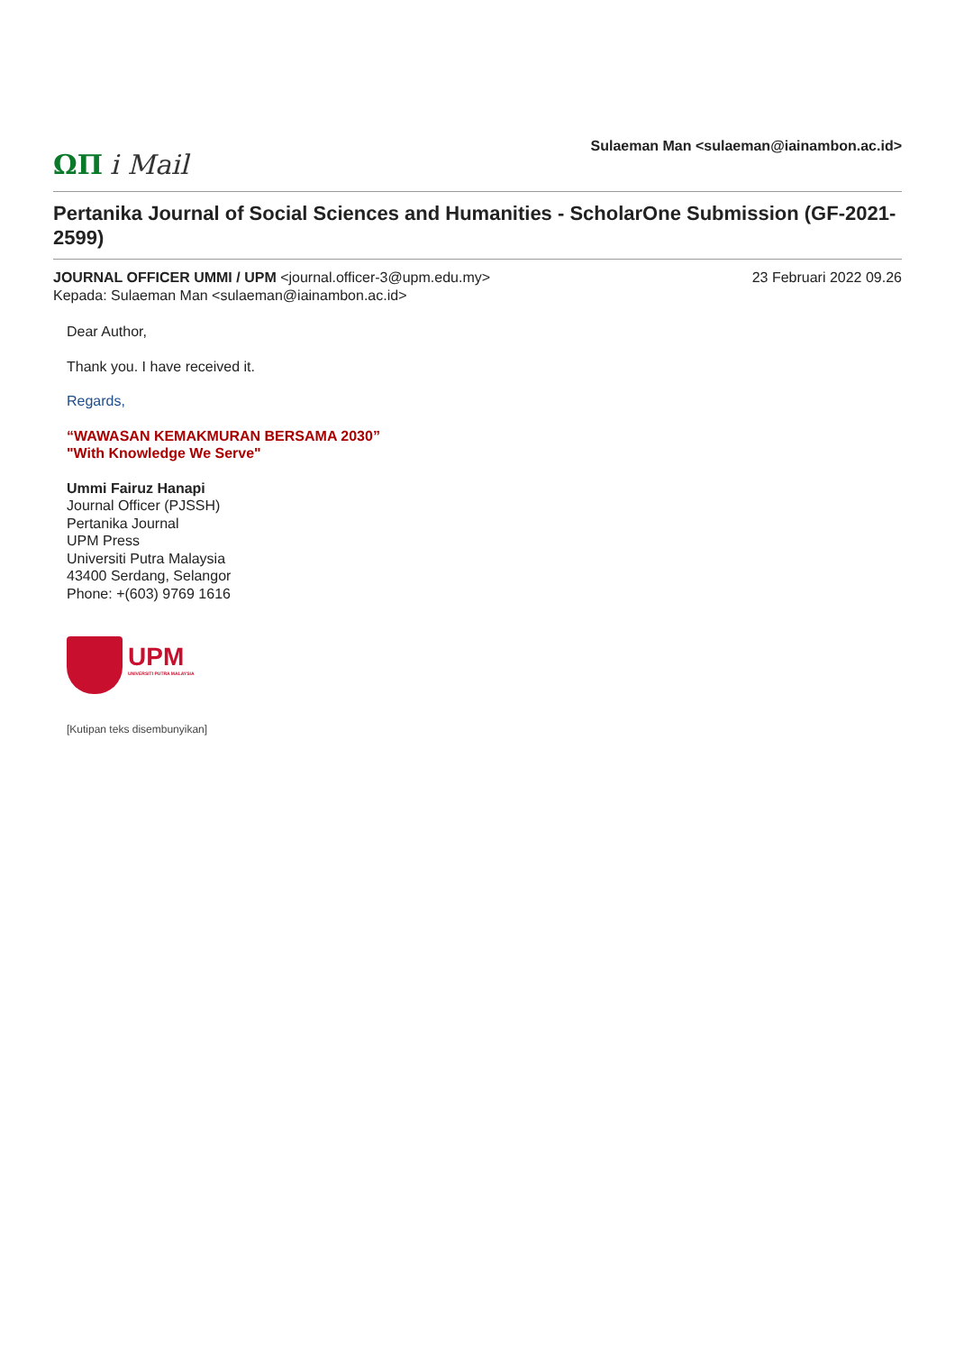ΩΠ i Mail
Sulaeman Man <sulaeman@iainambon.ac.id>
Pertanika Journal of Social Sciences and Humanities - ScholarOne Submission (GF-2021-2599)
JOURNAL OFFICER UMMI / UPM <journal.officer-3@upm.edu.my>
Kepada: Sulaeman Man <sulaeman@iainambon.ac.id>
23 Februari 2022 09.26
Dear Author,
Thank you. I have received it.
Regards,
“WAWASAN KEMAKMURAN BERSAMA 2030”
"With Knowledge We Serve"
Ummi Fairuz Hanapi
Journal Officer (PJSSH)
Pertanika Journal
UPM Press
Universiti Putra Malaysia
43400 Serdang, Selangor
Phone: +(603) 9769 1616
UPM
UNIVERSITI PUTRA MALAYSIA
[Kutipan teks disembunyikan]